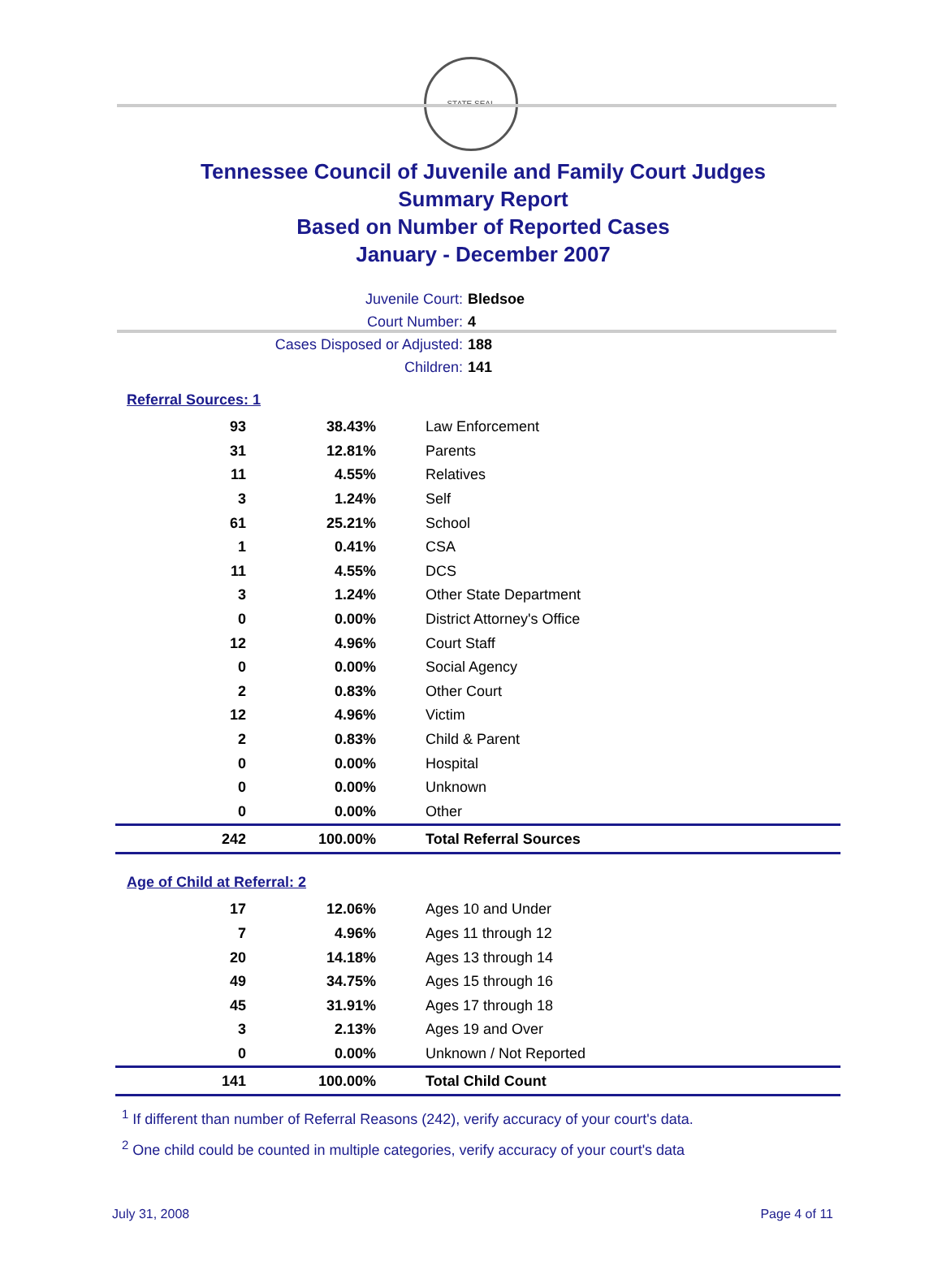STATE SEAL
Tennessee Council of Juvenile and Family Court Judges
Summary Report
Based on Number of Reported Cases
January - December 2007
Juvenile Court: Bledsoe
Court Number: 4
Cases Disposed or Adjusted: 188
Children: 141
Referral Sources: 1
| 93 | 38.43% | Law Enforcement |
| 31 | 12.81% | Parents |
| 11 | 4.55% | Relatives |
| 3 | 1.24% | Self |
| 61 | 25.21% | School |
| 1 | 0.41% | CSA |
| 11 | 4.55% | DCS |
| 3 | 1.24% | Other State Department |
| 0 | 0.00% | District Attorney's Office |
| 12 | 4.96% | Court Staff |
| 0 | 0.00% | Social Agency |
| 2 | 0.83% | Other Court |
| 12 | 4.96% | Victim |
| 2 | 0.83% | Child & Parent |
| 0 | 0.00% | Hospital |
| 0 | 0.00% | Unknown |
| 0 | 0.00% | Other |
| 242 | 100.00% | Total Referral Sources |
Age of Child at Referral: 2
| 17 | 12.06% | Ages 10 and Under |
| 7 | 4.96% | Ages 11 through 12 |
| 20 | 14.18% | Ages 13 through 14 |
| 49 | 34.75% | Ages 15 through 16 |
| 45 | 31.91% | Ages 17 through 18 |
| 3 | 2.13% | Ages 19 and Over |
| 0 | 0.00% | Unknown / Not Reported |
| 141 | 100.00% | Total Child Count |
<sup>1</sup> If different than number of Referral Reasons (242), verify accuracy of your court's data.
<sup>2</sup> One child could be counted in multiple categories, verify accuracy of your court's data
July 31, 2008 Page 4 of 11